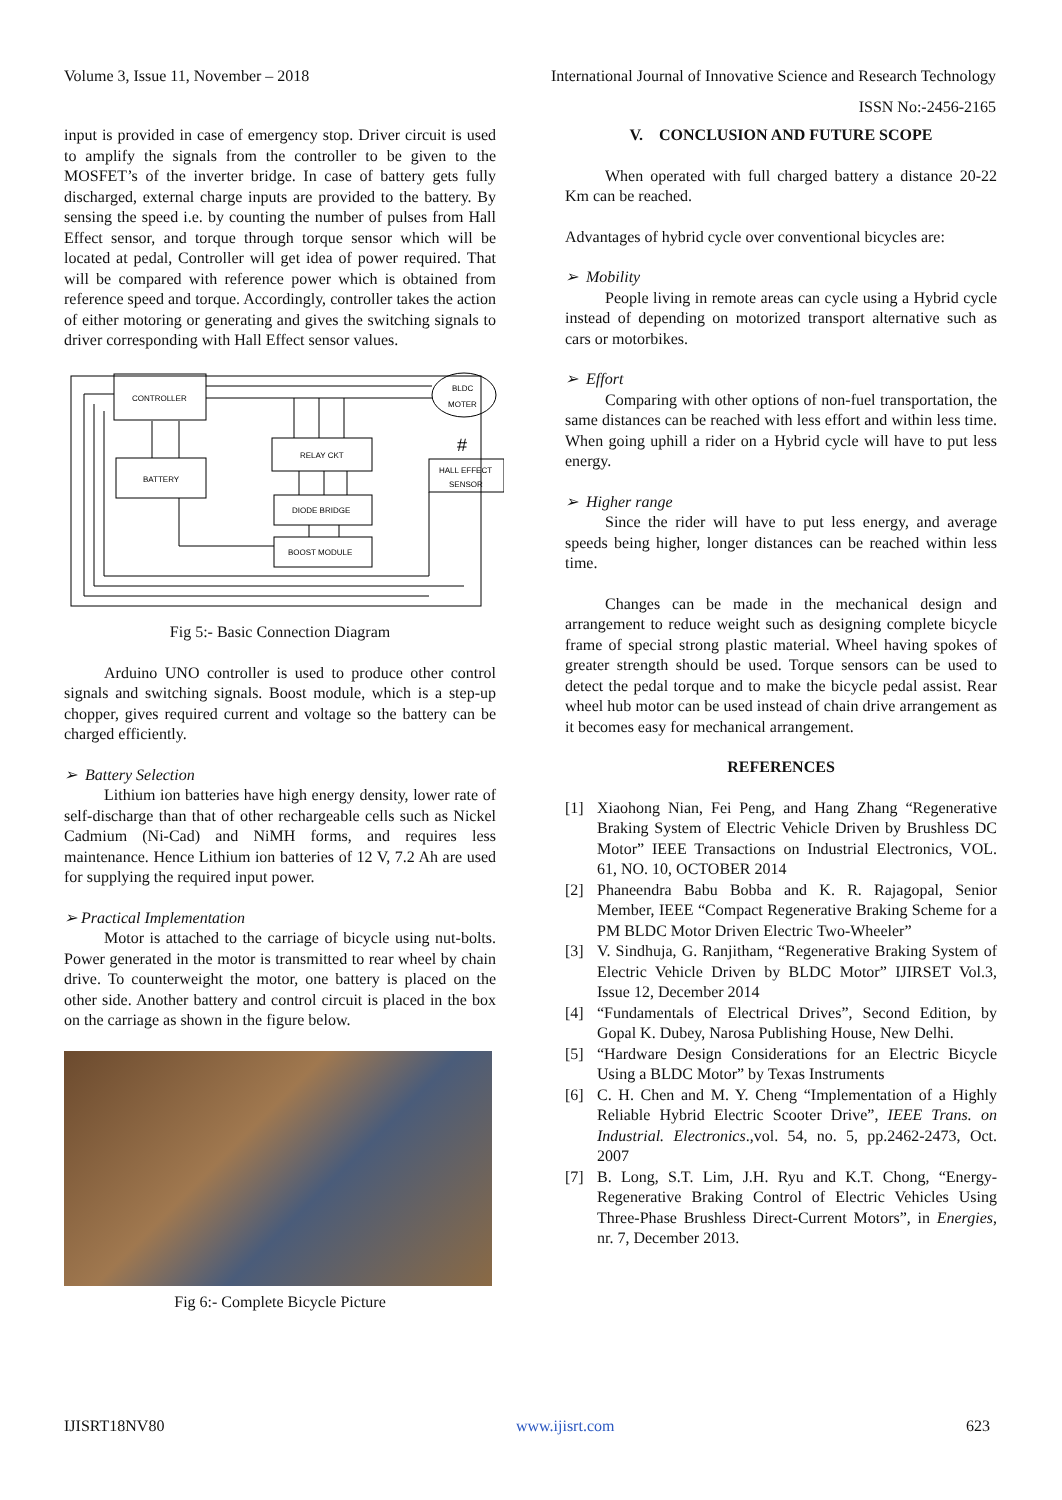Volume 3, Issue 11, November – 2018 International Journal of Innovative Science and Research Technology
ISSN No:-2456-2165
input is provided in case of emergency stop. Driver circuit is used to amplify the signals from the controller to be given to the MOSFET’s of the inverter bridge. In case of battery gets fully discharged, external charge inputs are provided to the battery. By sensing the speed i.e. by counting the number of pulses from Hall Effect sensor, and torque through torque sensor which will be located at pedal, Controller will get idea of power required. That will be compared with reference power which is obtained from reference speed and torque. Accordingly, controller takes the action of either motoring or generating and gives the switching signals to driver corresponding with Hall Effect sensor values.
CONTROLLER
BLDC
MOTER
#
RELAY CKT
BATTERY
HALL EFFECT
SENSOR
DIODE BRIDGE
BOOST MODULE
Fig 5:- Basic Connection Diagram
Arduino UNO controller is used to produce other control signals and switching signals. Boost module, which is a step-up chopper, gives required current and voltage so the battery can be charged efficiently.
➢ Battery Selection
Lithium ion batteries have high energy density, lower rate of self-discharge than that of other rechargeable cells such as Nickel Cadmium (Ni-Cad) and NiMH forms, and requires less maintenance. Hence Lithium ion batteries of 12 V, 7.2 Ah are used for supplying the required input power.
➢ Practical Implementation
Motor is attached to the carriage of bicycle using nut-bolts. Power generated in the motor is transmitted to rear wheel by chain drive. To counterweight the motor, one battery is placed on the other side. Another battery and control circuit is placed in the box on the carriage as shown in the figure below.
Fig 6:- Complete Bicycle Picture
V. CONCLUSION AND FUTURE SCOPE
When operated with full charged battery a distance 20-22 Km can be reached.
Advantages of hybrid cycle over conventional bicycles are:
➢ Mobility
People living in remote areas can cycle using a Hybrid cycle instead of depending on motorized transport alternative such as cars or motorbikes.
➢ Effort
Comparing with other options of non-fuel transportation, the same distances can be reached with less effort and within less time. When going uphill a rider on a Hybrid cycle will have to put less energy.
➢ Higher range
Since the rider will have to put less energy, and average speeds being higher, longer distances can be reached within less time.
Changes can be made in the mechanical design and arrangement to reduce weight such as designing complete bicycle frame of special strong plastic material. Wheel having spokes of greater strength should be used. Torque sensors can be used to detect the pedal torque and to make the bicycle pedal assist. Rear wheel hub motor can be used instead of chain drive arrangement as it becomes easy for mechanical arrangement.
REFERENCES
[1] Xiaohong Nian, Fei Peng, and Hang Zhang “Regenerative Braking System of Electric Vehicle Driven by Brushless DC Motor” IEEE Transactions on Industrial Electronics, VOL. 61, NO. 10, OCTOBER 2014
[2] Phaneendra Babu Bobba and K. R. Rajagopal, Senior Member, IEEE “Compact Regenerative Braking Scheme for a PM BLDC Motor Driven Electric Two-Wheeler”
[3] V. Sindhuja, G. Ranjitham, “Regenerative Braking System of Electric Vehicle Driven by BLDC Motor” IJIRSET Vol.3, Issue 12, December 2014
[4] “Fundamentals of Electrical Drives”, Second Edition, by Gopal K. Dubey, Narosa Publishing House, New Delhi.
[5] “Hardware Design Considerations for an Electric Bicycle Using a BLDC Motor” by Texas Instruments
[6] C. H. Chen and M. Y. Cheng “Implementation of a Highly Reliable Hybrid Electric Scooter Drive”, IEEE Trans. on Industrial. Electronics.,vol. 54, no. 5, pp.2462-2473, Oct. 2007
[7] B. Long, S.T. Lim, J.H. Ryu and K.T. Chong, “Energy-Regenerative Braking Control of Electric Vehicles Using Three-Phase Brushless Direct-Current Motors”, in Energies, nr. 7, December 2013.
IJISRT18NV80 www.ijisrt.com 623